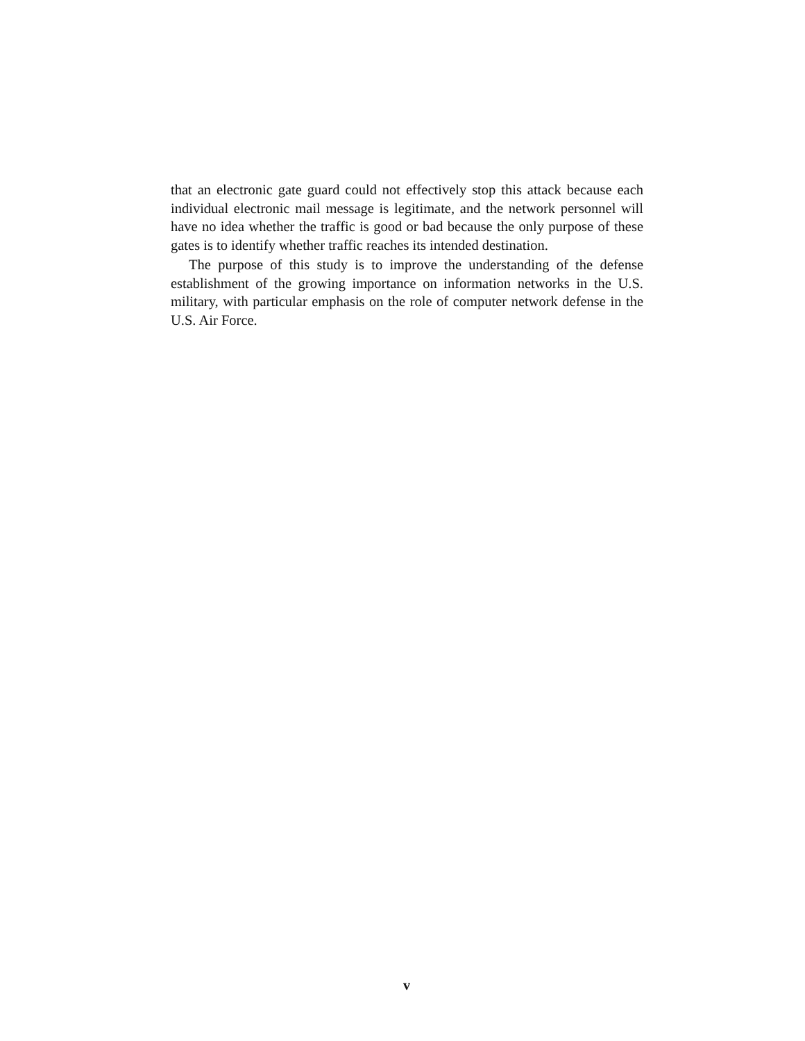that an electronic gate guard could not effectively stop this attack because each individual electronic mail message is legitimate, and the network personnel will have no idea whether the traffic is good or bad because the only purpose of these gates is to identify whether traffic reaches its intended destination.
The purpose of this study is to improve the understanding of the defense establishment of the growing importance on information networks in the U.S. military, with particular emphasis on the role of computer network defense in the U.S. Air Force.
v